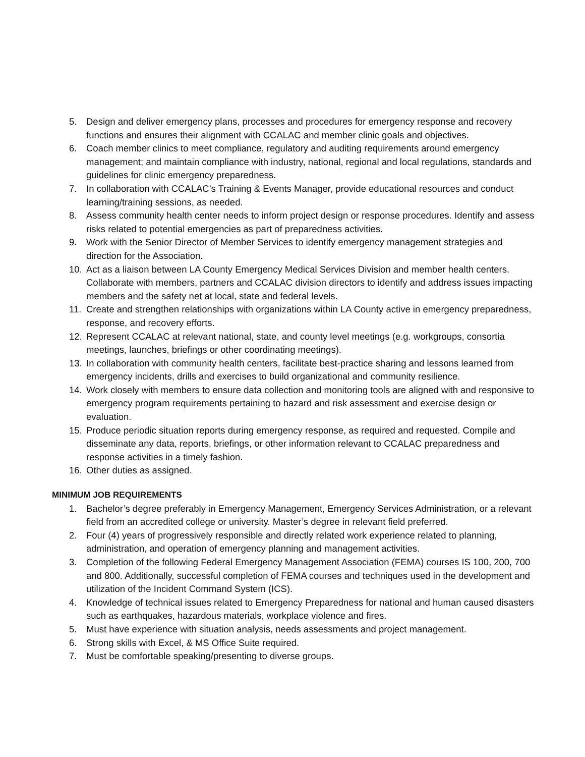5. Design and deliver emergency plans, processes and procedures for emergency response and recovery functions and ensures their alignment with CCALAC and member clinic goals and objectives.
6. Coach member clinics to meet compliance, regulatory and auditing requirements around emergency management; and maintain compliance with industry, national, regional and local regulations, standards and guidelines for clinic emergency preparedness.
7. In collaboration with CCALAC’s Training & Events Manager, provide educational resources and conduct learning/training sessions, as needed.
8. Assess community health center needs to inform project design or response procedures. Identify and assess risks related to potential emergencies as part of preparedness activities.
9. Work with the Senior Director of Member Services to identify emergency management strategies and direction for the Association.
10. Act as a liaison between LA County Emergency Medical Services Division and member health centers. Collaborate with members, partners and CCALAC division directors to identify and address issues impacting members and the safety net at local, state and federal levels.
11. Create and strengthen relationships with organizations within LA County active in emergency preparedness, response, and recovery efforts.
12. Represent CCALAC at relevant national, state, and county level meetings (e.g. workgroups, consortia meetings, launches, briefings or other coordinating meetings).
13. In collaboration with community health centers, facilitate best-practice sharing and lessons learned from emergency incidents, drills and exercises to build organizational and community resilience.
14. Work closely with members to ensure data collection and monitoring tools are aligned with and responsive to emergency program requirements pertaining to hazard and risk assessment and exercise design or evaluation.
15. Produce periodic situation reports during emergency response, as required and requested. Compile and disseminate any data, reports, briefings, or other information relevant to CCALAC preparedness and response activities in a timely fashion.
16. Other duties as assigned.
MINIMUM JOB REQUIREMENTS
1. Bachelor’s degree preferably in Emergency Management, Emergency Services Administration, or a relevant field from an accredited college or university. Master’s degree in relevant field preferred.
2. Four (4) years of progressively responsible and directly related work experience related to planning, administration, and operation of emergency planning and management activities.
3. Completion of the following Federal Emergency Management Association (FEMA) courses IS 100, 200, 700 and 800. Additionally, successful completion of FEMA courses and techniques used in the development and utilization of the Incident Command System (ICS).
4. Knowledge of technical issues related to Emergency Preparedness for national and human caused disasters such as earthquakes, hazardous materials, workplace violence and fires.
5. Must have experience with situation analysis, needs assessments and project management.
6. Strong skills with Excel, & MS Office Suite required.
7. Must be comfortable speaking/presenting to diverse groups.